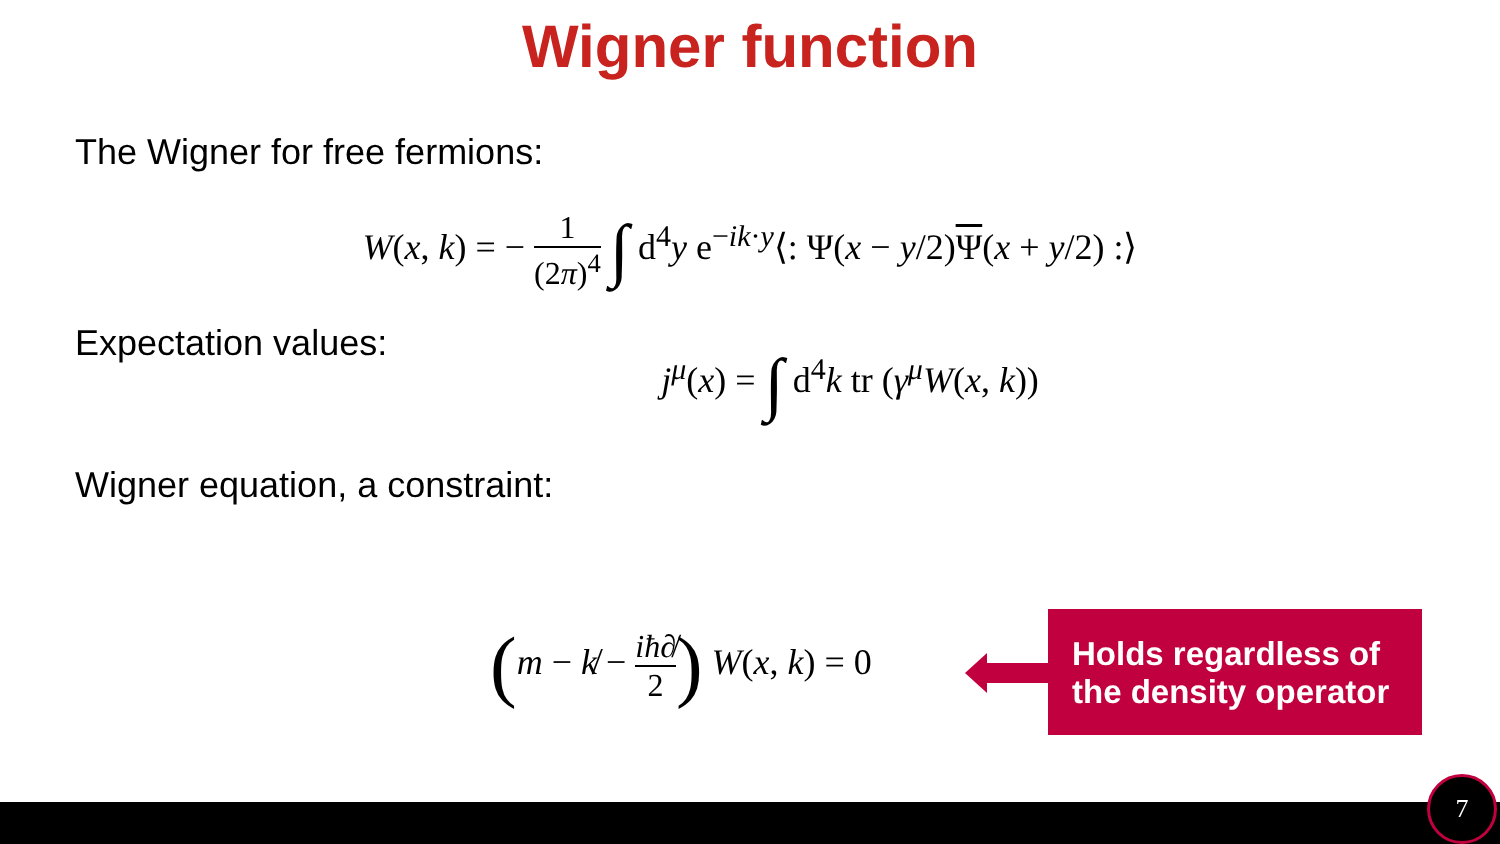Wigner function
The Wigner for free fermions:
W(x, k) = − 1 (2π)<sup>4</sup> ∫ d<sup>4</sup>y e<sup>−ik·y</sup>⟨: Ψ(x − y/2)Ψ(x + y/2) :⟩
Expectation values:
j<sup>μ</sup>(x) = ∫ d<sup>4</sup>k tr (γ<sup>μ</sup>W(x, k))
Wigner equation, a constraint:
(m − k̸ − iħ∂̸ 2) W(x, k) = 0
Holds regardless of the density operator
7